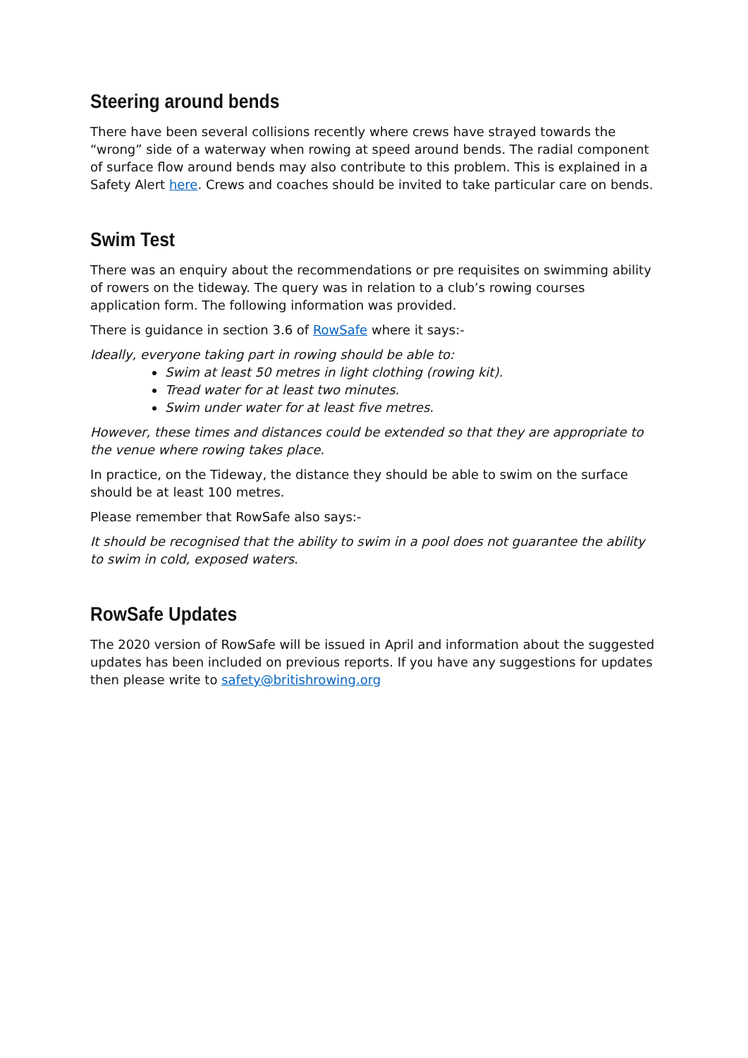Steering around bends
There have been several collisions recently where crews have strayed towards the “wrong” side of a waterway when rowing at speed around bends. The radial component of surface flow around bends may also contribute to this problem. This is explained in a Safety Alert here. Crews and coaches should be invited to take particular care on bends.
Swim Test
There was an enquiry about the recommendations or pre requisites on swimming ability of rowers on the tideway. The query was in relation to a club’s rowing courses application form. The following information was provided.
There is guidance in section 3.6 of RowSafe where it says:-
Ideally, everyone taking part in rowing should be able to:
Swim at least 50 metres in light clothing (rowing kit).
Tread water for at least two minutes.
Swim under water for at least five metres.
However, these times and distances could be extended so that they are appropriate to the venue where rowing takes place.
In practice, on the Tideway, the distance they should be able to swim on the surface should be at least 100 metres.
Please remember that RowSafe also says:-
It should be recognised that the ability to swim in a pool does not guarantee the ability to swim in cold, exposed waters.
RowSafe Updates
The 2020 version of RowSafe will be issued in April and information about the suggested updates has been included on previous reports. If you have any suggestions for updates then please write to safety@britishrowing.org